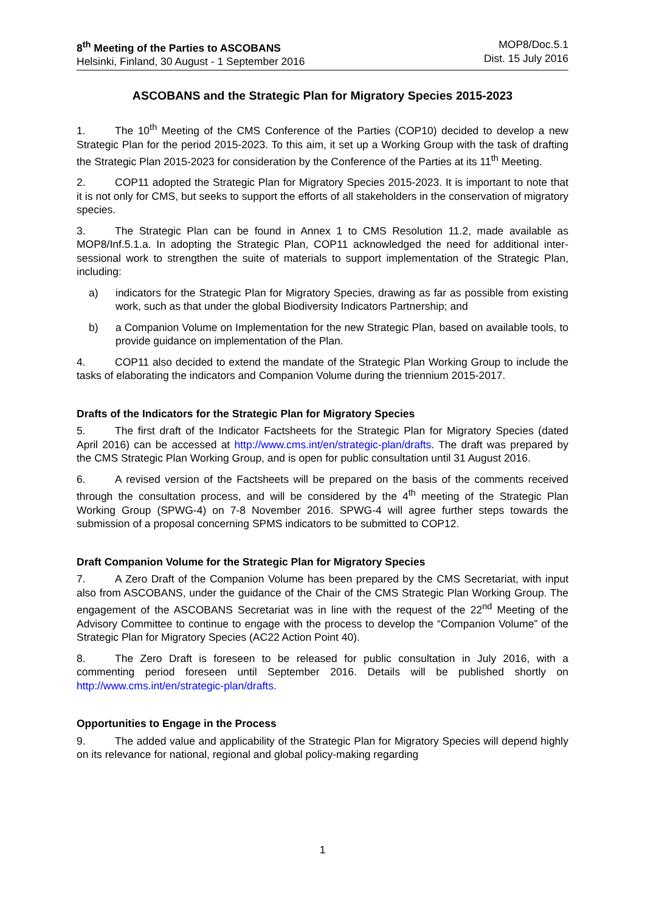8<sup>th</sup> Meeting of the Parties to ASCOBANS
Helsinki, Finland, 30 August - 1 September 2016
MOP8/Doc.5.1
Dist. 15 July 2016
ASCOBANS and the Strategic Plan for Migratory Species 2015-2023
1. The 10<sup>th</sup> Meeting of the CMS Conference of the Parties (COP10) decided to develop a new Strategic Plan for the period 2015-2023. To this aim, it set up a Working Group with the task of drafting the Strategic Plan 2015-2023 for consideration by the Conference of the Parties at its 11<sup>th</sup> Meeting.
2. COP11 adopted the Strategic Plan for Migratory Species 2015-2023. It is important to note that it is not only for CMS, but seeks to support the efforts of all stakeholders in the conservation of migratory species.
3. The Strategic Plan can be found in Annex 1 to CMS Resolution 11.2, made available as MOP8/Inf.5.1.a. In adopting the Strategic Plan, COP11 acknowledged the need for additional inter-sessional work to strengthen the suite of materials to support implementation of the Strategic Plan, including:
a) indicators for the Strategic Plan for Migratory Species, drawing as far as possible from existing work, such as that under the global Biodiversity Indicators Partnership; and
b) a Companion Volume on Implementation for the new Strategic Plan, based on available tools, to provide guidance on implementation of the Plan.
4. COP11 also decided to extend the mandate of the Strategic Plan Working Group to include the tasks of elaborating the indicators and Companion Volume during the triennium 2015-2017.
Drafts of the Indicators for the Strategic Plan for Migratory Species
5. The first draft of the Indicator Factsheets for the Strategic Plan for Migratory Species (dated April 2016) can be accessed at http://www.cms.int/en/strategic-plan/drafts. The draft was prepared by the CMS Strategic Plan Working Group, and is open for public consultation until 31 August 2016.
6. A revised version of the Factsheets will be prepared on the basis of the comments received through the consultation process, and will be considered by the 4<sup>th</sup> meeting of the Strategic Plan Working Group (SPWG-4) on 7-8 November 2016. SPWG-4 will agree further steps towards the submission of a proposal concerning SPMS indicators to be submitted to COP12.
Draft Companion Volume for the Strategic Plan for Migratory Species
7. A Zero Draft of the Companion Volume has been prepared by the CMS Secretariat, with input also from ASCOBANS, under the guidance of the Chair of the CMS Strategic Plan Working Group. The engagement of the ASCOBANS Secretariat was in line with the request of the 22<sup>nd</sup> Meeting of the Advisory Committee to continue to engage with the process to develop the “Companion Volume” of the Strategic Plan for Migratory Species (AC22 Action Point 40).
8. The Zero Draft is foreseen to be released for public consultation in July 2016, with a commenting period foreseen until September 2016. Details will be published shortly on http://www.cms.int/en/strategic-plan/drafts.
Opportunities to Engage in the Process
9. The added value and applicability of the Strategic Plan for Migratory Species will depend highly on its relevance for national, regional and global policy-making regarding
1